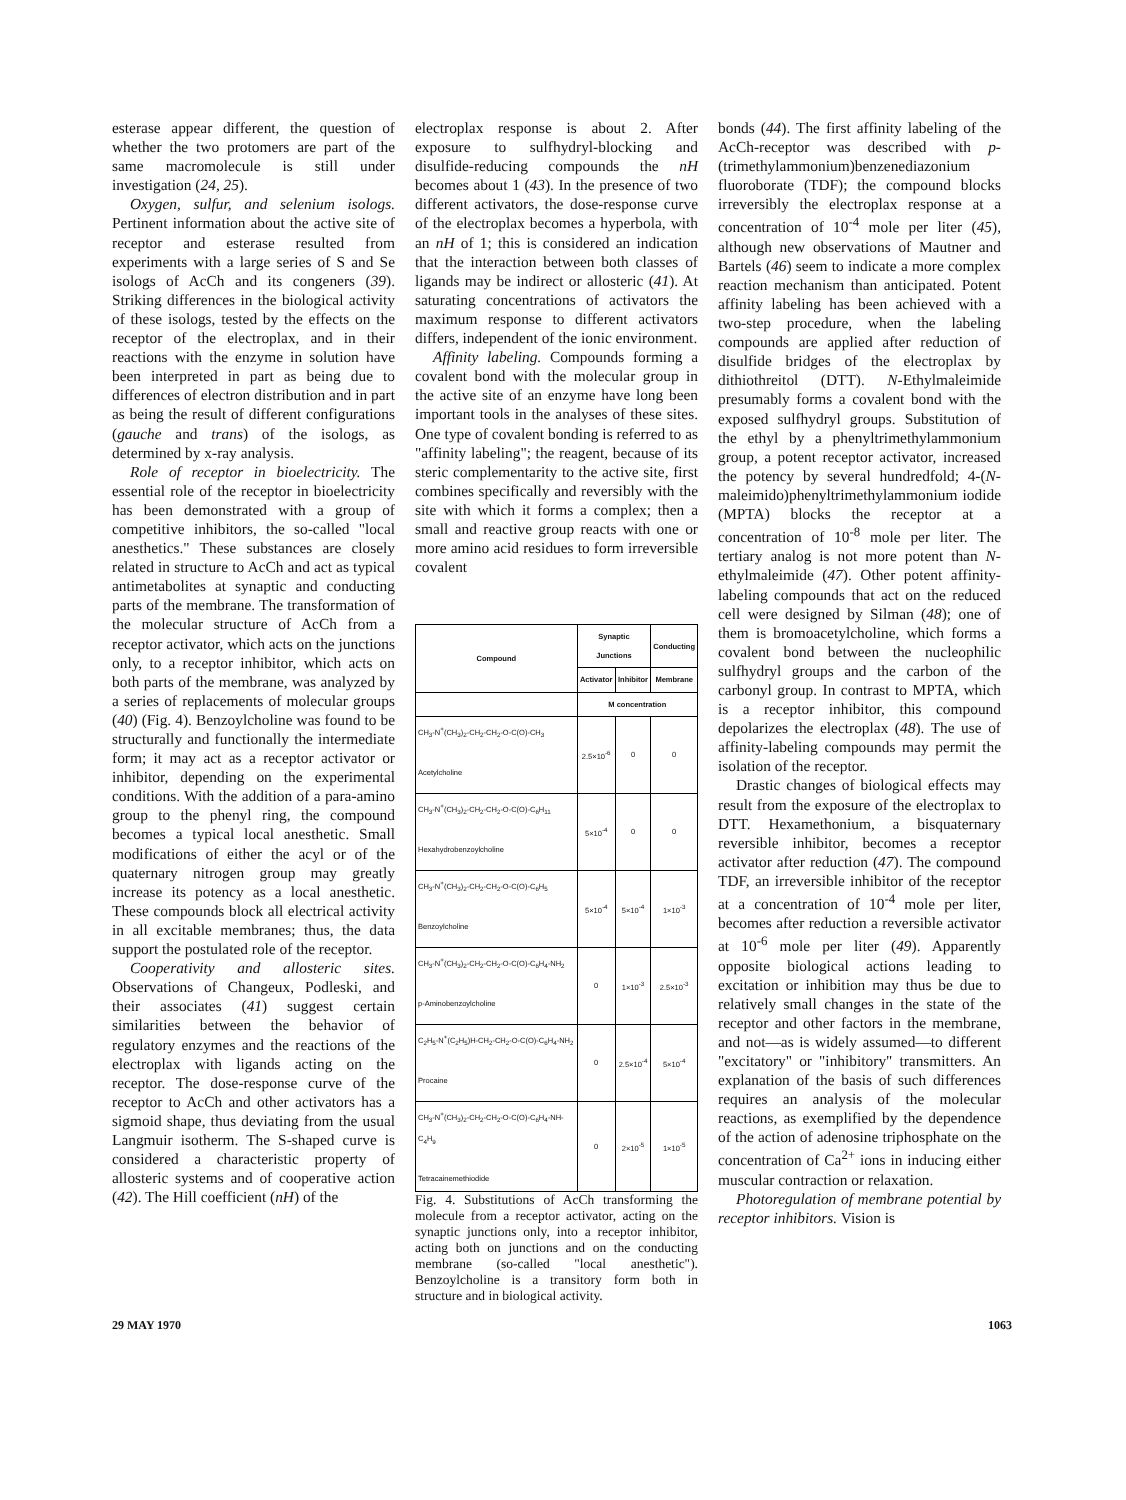esterase appear different, the question of whether the two protomers are part of the same macromolecule is still under investigation (24, 25).
Oxygen, sulfur, and selenium isologs. Pertinent information about the active site of receptor and esterase resulted from experiments with a large series of S and Se isologs of AcCh and its congeners (39). Striking differences in the biological activity of these isologs, tested by the effects on the receptor of the electroplax, and in their reactions with the enzyme in solution have been interpreted in part as being due to differences of electron distribution and in part as being the result of different configurations (gauche and trans) of the isologs, as determined by x-ray analysis.
Role of receptor in bioelectricity. The essential role of the receptor in bioelectricity has been demonstrated with a group of competitive inhibitors, the so-called "local anesthetics." These substances are closely related in structure to AcCh and act as typical antimetabolites at synaptic and conducting parts of the membrane. The transformation of the molecular structure of AcCh from a receptor activator, which acts on the junctions only, to a receptor inhibitor, which acts on both parts of the membrane, was analyzed by a series of replacements of molecular groups (40) (Fig. 4). Benzoylcholine was found to be structurally and functionally the intermediate form; it may act as a receptor activator or inhibitor, depending on the experimental conditions. With the addition of a para-amino group to the phenyl ring, the compound becomes a typical local anesthetic. Small modifications of either the acyl or of the quaternary nitrogen group may greatly increase its potency as a local anesthetic. These compounds block all electrical activity in all excitable membranes; thus, the data support the postulated role of the receptor.
Cooperativity and allosteric sites. Observations of Changeux, Podleski, and their associates (41) suggest certain similarities between the behavior of regulatory enzymes and the reactions of the electroplax with ligands acting on the receptor. The dose-response curve of the receptor to AcCh and other activators has a sigmoid shape, thus deviating from the usual Langmuir isotherm. The S-shaped curve is considered a characteristic property of allosteric systems and of cooperative action (42). The Hill coefficient (nH) of the
electroplax response is about 2. After exposure to sulfhydryl-blocking and disulfide-reducing compounds the nH becomes about 1 (43). In the presence of two different activators, the dose-response curve of the electroplax becomes a hyperbola, with an nH of 1; this is considered an indication that the interaction between both classes of ligands may be indirect or allosteric (41). At saturating concentrations of activators the maximum response to different activators differs, independent of the ionic environment.
Affinity labeling. Compounds forming a covalent bond with the molecular group in the active site of an enzyme have long been important tools in the analyses of these sites. One type of covalent bonding is referred to as "affinity labeling"; the reagent, because of its steric complementarity to the active site, first combines specifically and reversibly with the site with which it forms a complex; then a small and reactive group reacts with one or more amino acid residues to form irreversible covalent
| Compound | Synaptic Junctions | | Conducting |
| --- | --- | --- | --- |
| | Activator | Inhibitor | Membrane |
| | M concentration | | |
| CH<sub>3</sub>-N<sup>+</sup>(CH<sub>3</sub>)<sub>2</sub>-CH<sub>2</sub>-CH<sub>2</sub>-O-C(O)-CH<sub>3</sub> Acetylcholine | 2.5×10<sup>-6</sup> | 0 | 0 |
| CH<sub>3</sub>-N<sup>+</sup>(CH<sub>3</sub>)<sub>2</sub>-CH<sub>2</sub>-CH<sub>2</sub>-O-C(O)-C<sub>6</sub>H<sub>11</sub> Hexahydrobenzoylcholine | 5×10<sup>-4</sup> | 0 | 0 |
| CH<sub>3</sub>-N<sup>+</sup>(CH<sub>3</sub>)<sub>2</sub>-CH<sub>2</sub>-CH<sub>2</sub>-O-C(O)-C<sub>6</sub>H<sub>5</sub> Benzoylcholine | 5×10<sup>-4</sup> | 5×10<sup>-4</sup> | 1×10<sup>-3</sup> |
| CH<sub>3</sub>-N<sup>+</sup>(CH<sub>3</sub>)<sub>2</sub>-CH<sub>2</sub>-CH<sub>2</sub>-O-C(O)-C<sub>6</sub>H<sub>4</sub>-NH<sub>2</sub> p-Aminobenzoylcholine | 0 | 1×10<sup>-3</sup> | 2.5×10<sup>-3</sup> |
| C<sub>2</sub>H<sub>5</sub>-N<sup>+</sup>(C<sub>2</sub>H<sub>5</sub>)H-CH<sub>2</sub>-CH<sub>2</sub>-O-C(O)-C<sub>6</sub>H<sub>4</sub>-NH<sub>2</sub> Procaine | 0 | 2.5×10<sup>-4</sup> | 5×10<sup>-4</sup> |
| CH<sub>3</sub>-N<sup>+</sup>(CH<sub>3</sub>)<sub>2</sub>-CH<sub>2</sub>-CH<sub>2</sub>-O-C(O)-C<sub>6</sub>H<sub>4</sub>-NH-C<sub>4</sub>H<sub>9</sub> Tetracainemethiodide | 0 | 2×10<sup>-5</sup> | 1×10<sup>-5</sup> |
Fig. 4. Substitutions of AcCh transforming the molecule from a receptor activator, acting on the synaptic junctions only, into a receptor inhibitor, acting both on junctions and on the conducting membrane (so-called "local anesthetic"). Benzoylcholine is a transitory form both in structure and in biological activity.
bonds (44). The first affinity labeling of the AcCh-receptor was described with p-(trimethylammonium)benzenediazonium fluoroborate (TDF); the compound blocks irreversibly the electroplax response at a concentration of 10<sup>-4</sup> mole per liter (45), although new observations of Mautner and Bartels (46) seem to indicate a more complex reaction mechanism than anticipated. Potent affinity labeling has been achieved with a two-step procedure, when the labeling compounds are applied after reduction of disulfide bridges of the electroplax by dithiothreitol (DTT). N-Ethylmaleimide presumably forms a covalent bond with the exposed sulfhydryl groups. Substitution of the ethyl by a phenyltrimethylammonium group, a potent receptor activator, increased the potency by several hundredfold; 4-(N-maleimido)phenyltrimethylammonium iodide (MPTA) blocks the receptor at a concentration of 10<sup>-8</sup> mole per liter. The tertiary analog is not more potent than N-ethylmaleimide (47). Other potent affinity-labeling compounds that act on the reduced cell were designed by Silman (48); one of them is bromoacetylcholine, which forms a covalent bond between the nucleophilic sulfhydryl groups and the carbon of the carbonyl group. In contrast to MPTA, which is a receptor inhibitor, this compound depolarizes the electroplax (48). The use of affinity-labeling compounds may permit the isolation of the receptor.
Drastic changes of biological effects may result from the exposure of the electroplax to DTT. Hexamethonium, a bisquaternary reversible inhibitor, becomes a receptor activator after reduction (47). The compound TDF, an irreversible inhibitor of the receptor at a concentration of 10<sup>-4</sup> mole per liter, becomes after reduction a reversible activator at 10<sup>-6</sup> mole per liter (49). Apparently opposite biological actions leading to excitation or inhibition may thus be due to relatively small changes in the state of the receptor and other factors in the membrane, and not—as is widely assumed—to different "excitatory" or "inhibitory" transmitters. An explanation of the basis of such differences requires an analysis of the molecular reactions, as exemplified by the dependence of the action of adenosine triphosphate on the concentration of Ca<sup>2+</sup> ions in inducing either muscular contraction or relaxation.
Photoregulation of membrane potential by receptor inhibitors. Vision is
29 MAY 1970 1063